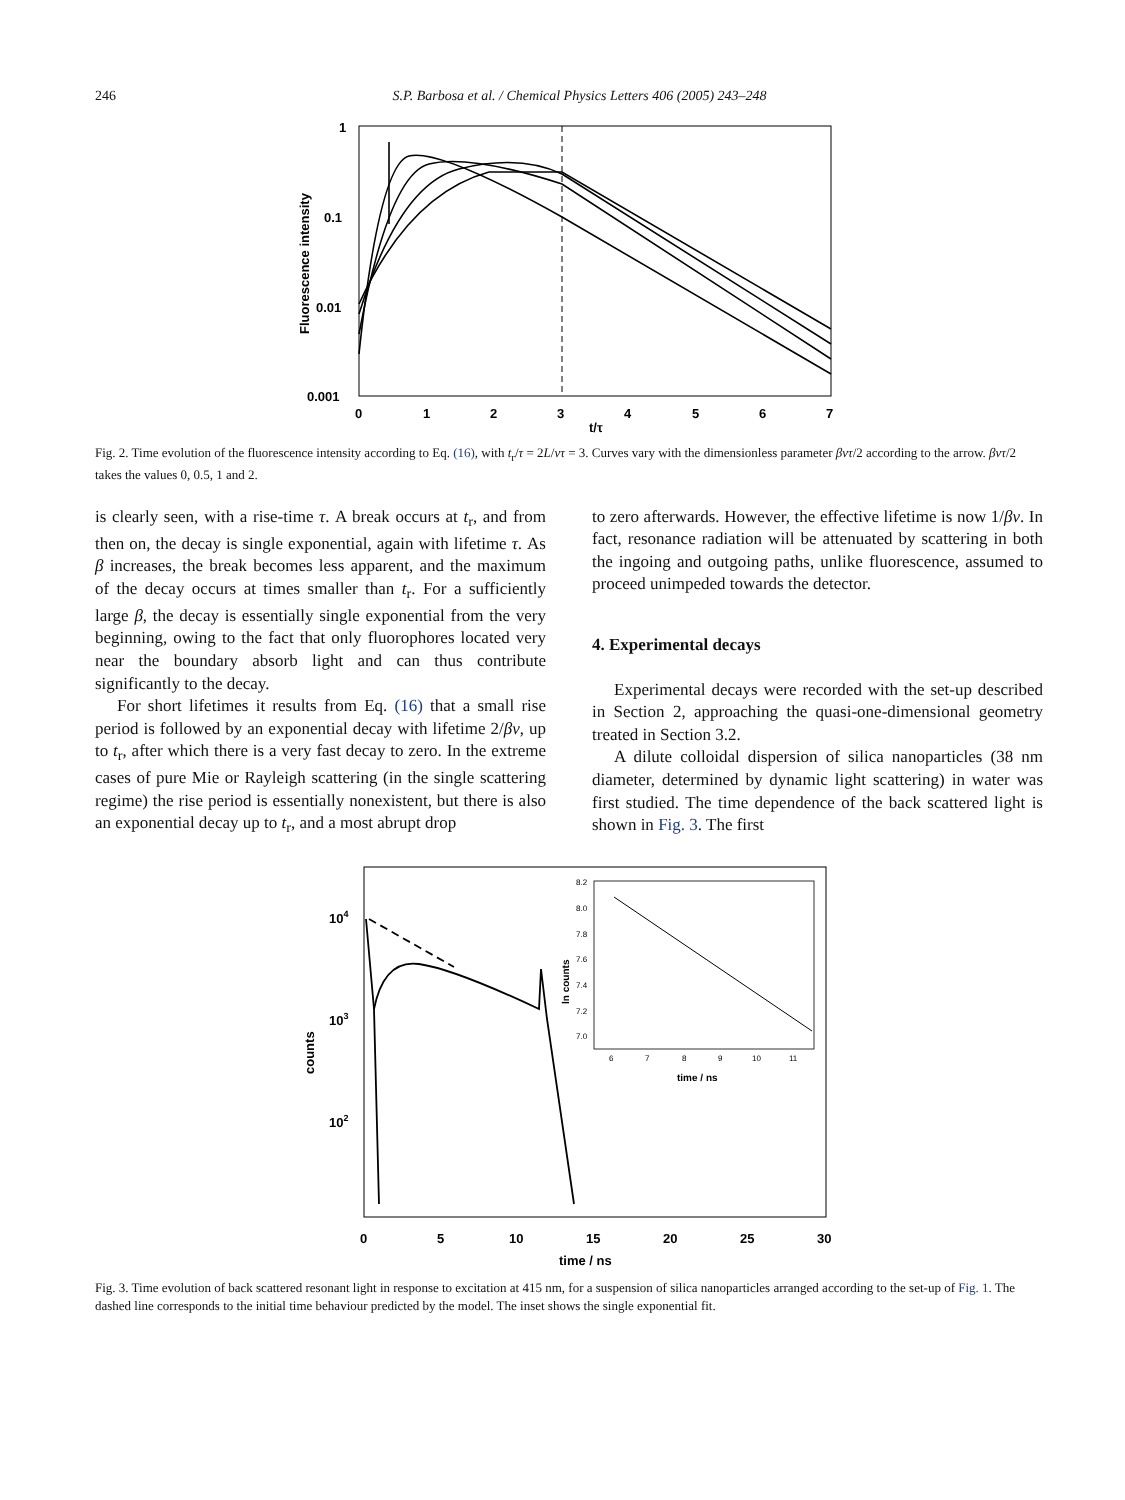246 S.P. Barbosa et al. / Chemical Physics Letters 406 (2005) 243–248
1
0.1
0.01
0.001
0
1
2
3
4
5
6
7
t/τ
Fluorescence intensity
Fig. 2. Time evolution of the fluorescence intensity according to Eq. (16), with t<sub>r</sub>/τ = 2L/vτ = 3. Curves vary with the dimensionless parameter βvτ/2 according to the arrow. βvτ/2 takes the values 0, 0.5, 1 and 2.
is clearly seen, with a rise-time τ. A break occurs at t<sub>r</sub>, and from then on, the decay is single exponential, again with lifetime τ. As β increases, the break becomes less apparent, and the maximum of the decay occurs at times smaller than t<sub>r</sub>. For a sufficiently large β, the decay is essentially single exponential from the very beginning, owing to the fact that only fluorophores located very near the boundary absorb light and can thus contribute significantly to the decay.
For short lifetimes it results from Eq. (16) that a small rise period is followed by an exponential decay with lifetime 2/βv, up to t<sub>r</sub>, after which there is a very fast decay to zero. In the extreme cases of pure Mie or Rayleigh scattering (in the single scattering regime) the rise period is essentially nonexistent, but there is also an exponential decay up to t<sub>r</sub>, and a most abrupt drop
to zero afterwards. However, the effective lifetime is now 1/βv. In fact, resonance radiation will be attenuated by scattering in both the ingoing and outgoing paths, unlike fluorescence, assumed to proceed unimpeded towards the detector.
4. Experimental decays
Experimental decays were recorded with the set-up described in Section 2, approaching the quasi-one-dimensional geometry treated in Section 3.2.
A dilute colloidal dispersion of silica nanoparticles (38 nm diameter, determined by dynamic light scattering) in water was first studied. The time dependence of the back scattered light is shown in Fig. 3. The first
104
103
102
0
5
10
15
20
25
30
time / ns
counts
time / ns
ln counts
8.2
8.0
7.8
7.6
7.4
7.2
7.0
6
7
8
9
10
11
Fig. 3. Time evolution of back scattered resonant light in response to excitation at 415 nm, for a suspension of silica nanoparticles arranged according to the set-up of Fig. 1. The dashed line corresponds to the initial time behaviour predicted by the model. The inset shows the single exponential fit.